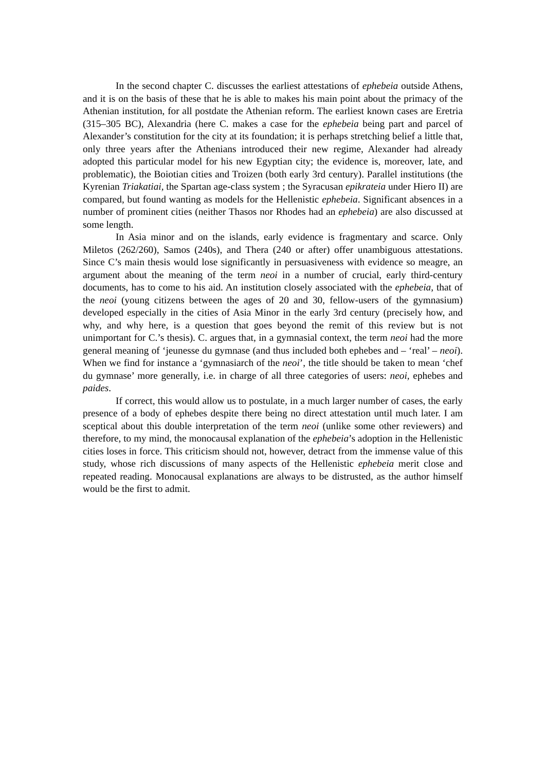In the second chapter C. discusses the earliest attestations of ephebeia outside Athens, and it is on the basis of these that he is able to makes his main point about the primacy of the Athenian institution, for all postdate the Athenian reform. The earliest known cases are Eretria (315–305 BC), Alexandria (here C. makes a case for the ephebeia being part and parcel of Alexander’s constitution for the city at its foundation; it is perhaps stretching belief a little that, only three years after the Athenians introduced their new regime, Alexander had already adopted this particular model for his new Egyptian city; the evidence is, moreover, late, and problematic), the Boiotian cities and Troizen (both early 3rd century). Parallel institutions (the Kyrenian Triakatiai, the Spartan age-class system ; the Syracusan epikrateia under Hiero II) are compared, but found wanting as models for the Hellenistic ephebeia. Significant absences in a number of prominent cities (neither Thasos nor Rhodes had an ephebeia) are also discussed at some length.
In Asia minor and on the islands, early evidence is fragmentary and scarce. Only Miletos (262/260), Samos (240s), and Thera (240 or after) offer unambiguous attestations. Since C’s main thesis would lose significantly in persuasiveness with evidence so meagre, an argument about the meaning of the term neoi in a number of crucial, early third-century documents, has to come to his aid. An institution closely associated with the ephebeia, that of the neoi (young citizens between the ages of 20 and 30, fellow-users of the gymnasium) developed especially in the cities of Asia Minor in the early 3rd century (precisely how, and why, and why here, is a question that goes beyond the remit of this review but is not unimportant for C.’s thesis). C. argues that, in a gymnasial context, the term neoi had the more general meaning of ‘jeunesse du gymnase (and thus included both ephebes and – ‘real’ – neoi). When we find for instance a ‘gymnasiarch of the neoi’, the title should be taken to mean ‘chef du gymnase’ more generally, i.e. in charge of all three categories of users: neoi, ephebes and paides.
If correct, this would allow us to postulate, in a much larger number of cases, the early presence of a body of ephebes despite there being no direct attestation until much later. I am sceptical about this double interpretation of the term neoi (unlike some other reviewers) and therefore, to my mind, the monocausal explanation of the ephebeia’s adoption in the Hellenistic cities loses in force. This criticism should not, however, detract from the immense value of this study, whose rich discussions of many aspects of the Hellenistic ephebeia merit close and repeated reading. Monocausal explanations are always to be distrusted, as the author himself would be the first to admit.